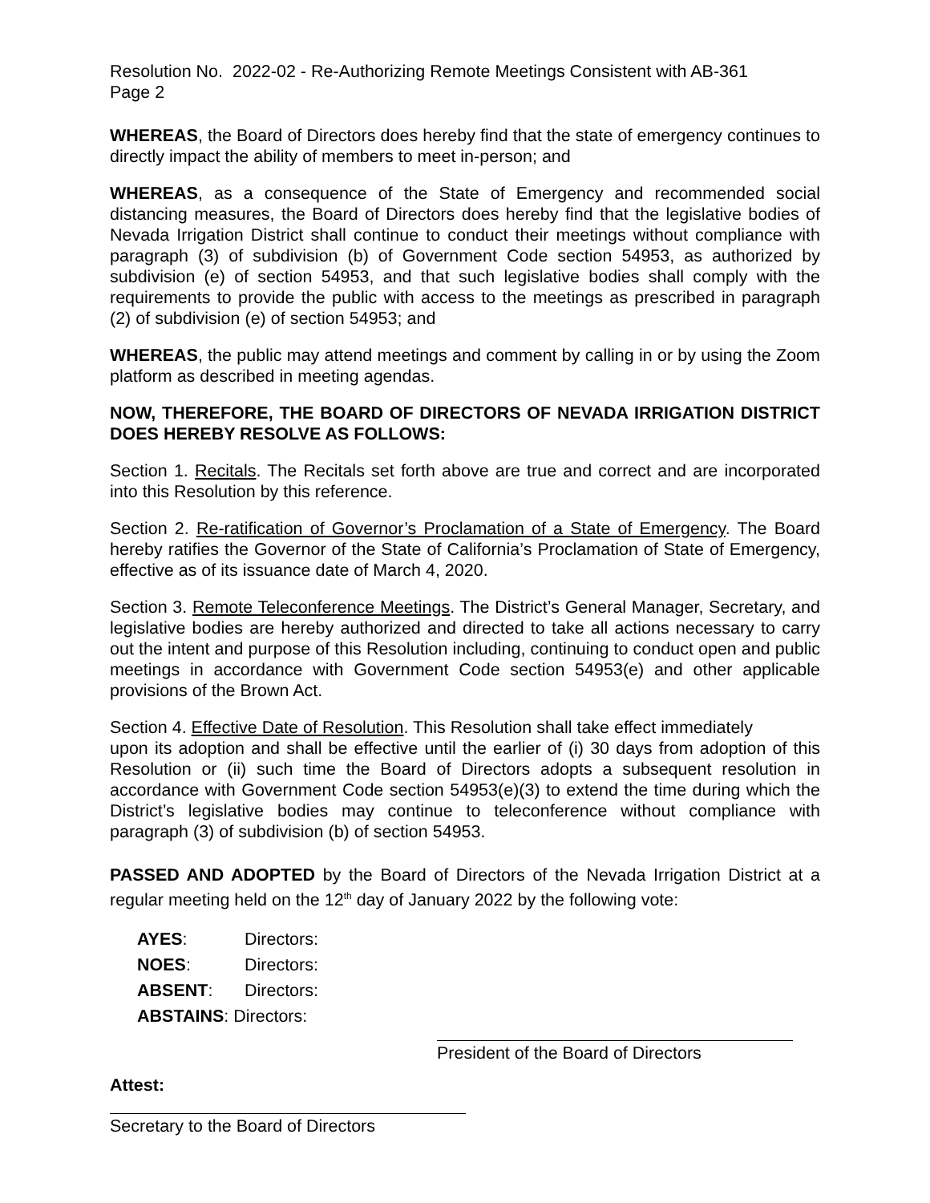Resolution No. 2022-02 - Re-Authorizing Remote Meetings Consistent with AB-361
Page 2
WHEREAS, the Board of Directors does hereby find that the state of emergency continues to directly impact the ability of members to meet in-person; and
WHEREAS, as a consequence of the State of Emergency and recommended social distancing measures, the Board of Directors does hereby find that the legislative bodies of Nevada Irrigation District shall continue to conduct their meetings without compliance with paragraph (3) of subdivision (b) of Government Code section 54953, as authorized by subdivision (e) of section 54953, and that such legislative bodies shall comply with the requirements to provide the public with access to the meetings as prescribed in paragraph (2) of subdivision (e) of section 54953; and
WHEREAS, the public may attend meetings and comment by calling in or by using the Zoom platform as described in meeting agendas.
NOW, THEREFORE, THE BOARD OF DIRECTORS OF NEVADA IRRIGATION DISTRICT DOES HEREBY RESOLVE AS FOLLOWS:
Section 1. Recitals. The Recitals set forth above are true and correct and are incorporated into this Resolution by this reference.
Section 2. Re-ratification of Governor’s Proclamation of a State of Emergency. The Board hereby ratifies the Governor of the State of California’s Proclamation of State of Emergency, effective as of its issuance date of March 4, 2020.
Section 3. Remote Teleconference Meetings. The District’s General Manager, Secretary, and legislative bodies are hereby authorized and directed to take all actions necessary to carry out the intent and purpose of this Resolution including, continuing to conduct open and public meetings in accordance with Government Code section 54953(e) and other applicable provisions of the Brown Act.
Section 4. Effective Date of Resolution. This Resolution shall take effect immediately
upon its adoption and shall be effective until the earlier of (i) 30 days from adoption of this Resolution or (ii) such time the Board of Directors adopts a subsequent resolution in accordance with Government Code section 54953(e)(3) to extend the time during which the District’s legislative bodies may continue to teleconference without compliance with paragraph (3) of subdivision (b) of section 54953.
PASSED AND ADOPTED by the Board of Directors of the Nevada Irrigation District at a regular meeting held on the 12<sup>th</sup> day of January 2022 by the following vote:
AYES: Directors:
NOES: Directors:
ABSENT: Directors:
ABSTAINS: Directors:
President of the Board of Directors
Attest:
Secretary to the Board of Directors